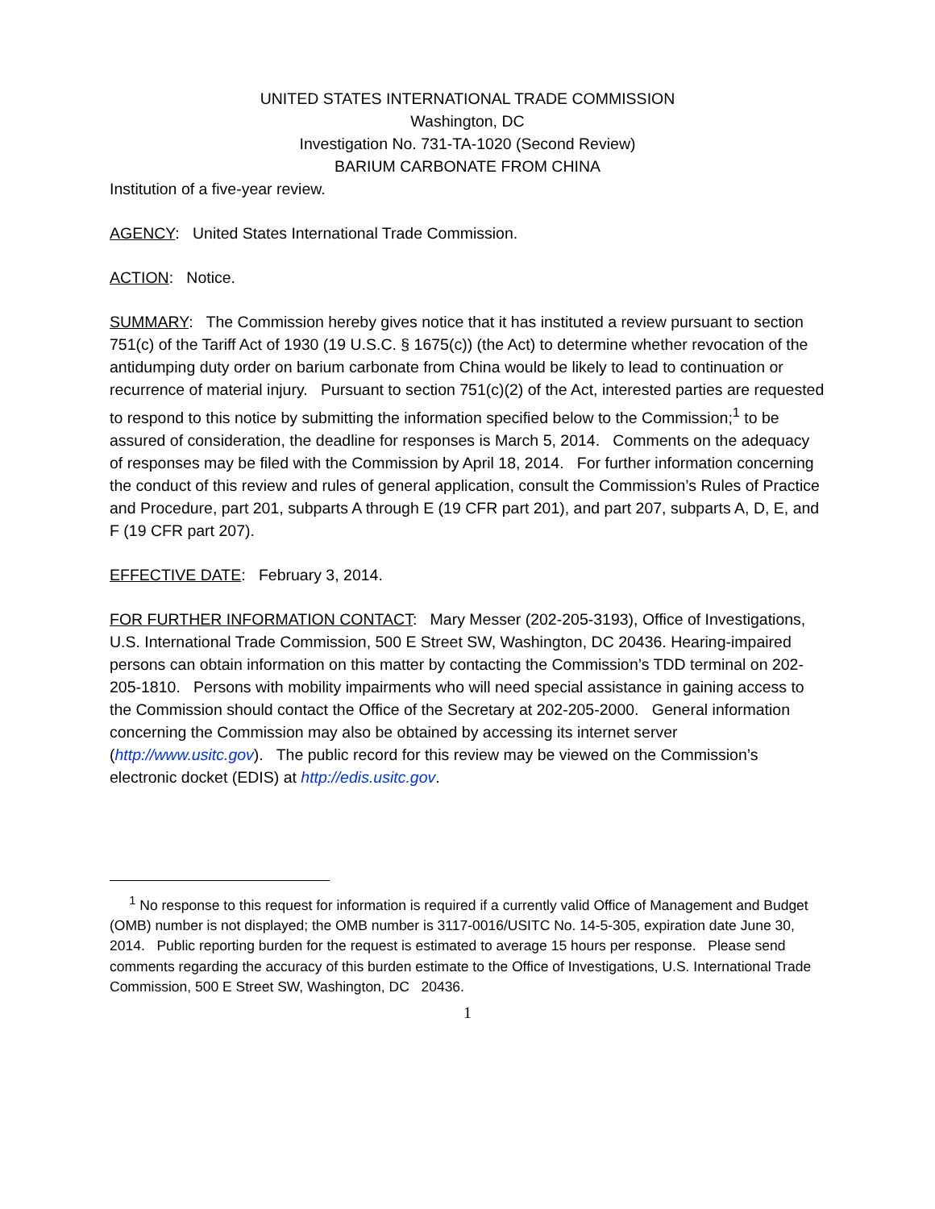UNITED STATES INTERNATIONAL TRADE COMMISSION
Washington, DC
Investigation No. 731-TA-1020 (Second Review)
BARIUM CARBONATE FROM CHINA
Institution of a five-year review.
AGENCY: United States International Trade Commission.
ACTION: Notice.
SUMMARY: The Commission hereby gives notice that it has instituted a review pursuant to section 751(c) of the Tariff Act of 1930 (19 U.S.C. § 1675(c)) (the Act) to determine whether revocation of the antidumping duty order on barium carbonate from China would be likely to lead to continuation or recurrence of material injury. Pursuant to section 751(c)(2) of the Act, interested parties are requested to respond to this notice by submitting the information specified below to the Commission;<sup>1</sup> to be assured of consideration, the deadline for responses is March 5, 2014. Comments on the adequacy of responses may be filed with the Commission by April 18, 2014. For further information concerning the conduct of this review and rules of general application, consult the Commission’s Rules of Practice and Procedure, part 201, subparts A through E (19 CFR part 201), and part 207, subparts A, D, E, and F (19 CFR part 207).
EFFECTIVE DATE: February 3, 2014.
FOR FURTHER INFORMATION CONTACT: Mary Messer (202-205-3193), Office of Investigations, U.S. International Trade Commission, 500 E Street SW, Washington, DC 20436. Hearing-impaired persons can obtain information on this matter by contacting the Commission’s TDD terminal on 202-205-1810. Persons with mobility impairments who will need special assistance in gaining access to the Commission should contact the Office of the Secretary at 202-205-2000. General information concerning the Commission may also be obtained by accessing its internet server (http://www.usitc.gov). The public record for this review may be viewed on the Commission’s electronic docket (EDIS) at http://edis.usitc.gov.
<sup>1</sup> No response to this request for information is required if a currently valid Office of Management and Budget (OMB) number is not displayed; the OMB number is 3117-0016/USITC No. 14-5-305, expiration date June 30, 2014. Public reporting burden for the request is estimated to average 15 hours per response. Please send comments regarding the accuracy of this burden estimate to the Office of Investigations, U.S. International Trade Commission, 500 E Street SW, Washington, DC 20436.
1